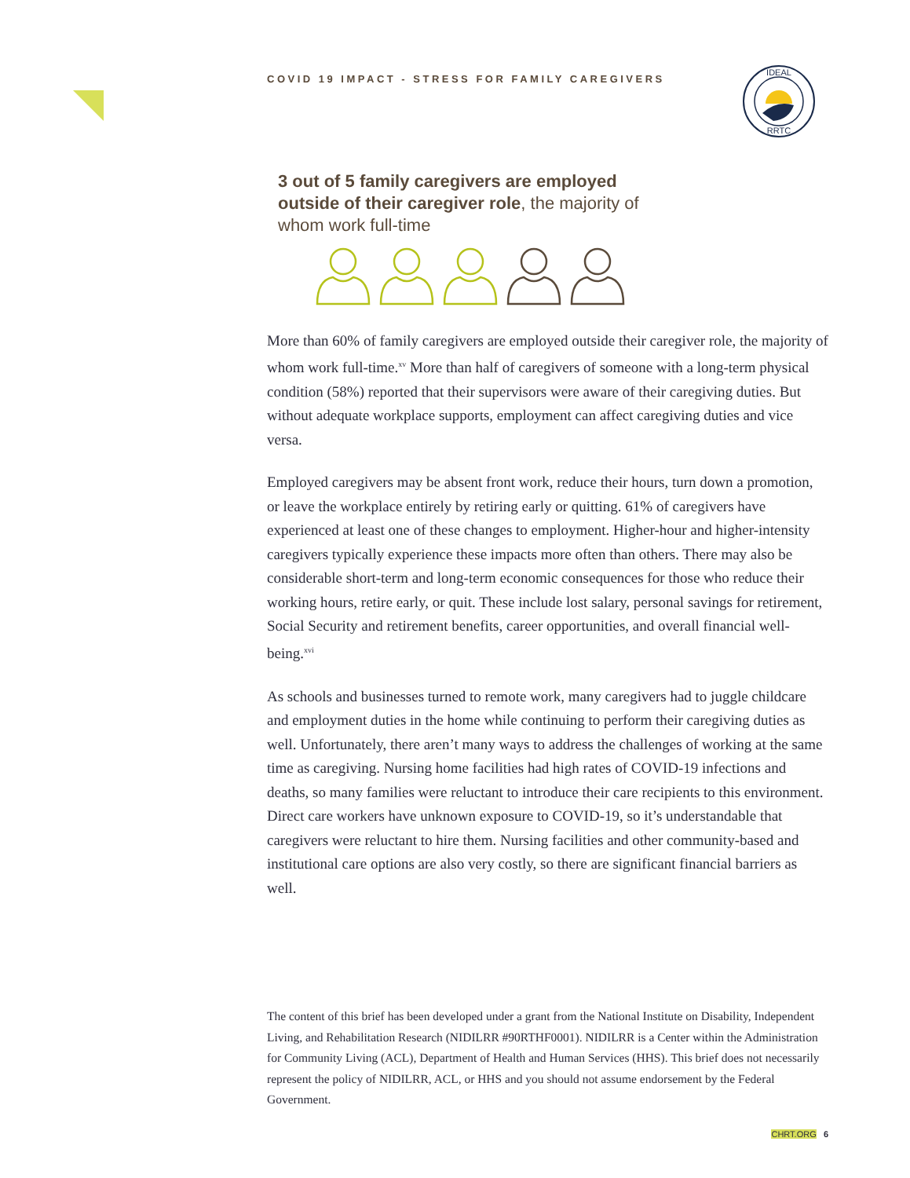IDEAL
RRTC
COVID 19 IMPACT - STRESS FOR FAMILY CAREGIVERS
3 out of 5 family caregivers are employed outside of their caregiver role, the majority of whom work full-time
More than 60% of family caregivers are employed outside their caregiver role, the majority of whom work full-time.<sup>xv</sup> More than half of caregivers of someone with a long-term physical condition (58%) reported that their supervisors were aware of their caregiving duties. But without adequate workplace supports, employment can affect caregiving duties and vice versa.
Employed caregivers may be absent front work, reduce their hours, turn down a promotion, or leave the workplace entirely by retiring early or quitting. 61% of caregivers have experienced at least one of these changes to employment. Higher-hour and higher-intensity caregivers typically experience these impacts more often than others. There may also be considerable short-term and long-term economic consequences for those who reduce their working hours, retire early, or quit. These include lost salary, personal savings for retirement, Social Security and retirement benefits, career opportunities, and overall financial well-being.<sup>xvi</sup>
As schools and businesses turned to remote work, many caregivers had to juggle childcare and employment duties in the home while continuing to perform their caregiving duties as well. Unfortunately, there aren’t many ways to address the challenges of working at the same time as caregiving. Nursing home facilities had high rates of COVID-19 infections and deaths, so many families were reluctant to introduce their care recipients to this environment. Direct care workers have unknown exposure to COVID-19, so it’s understandable that caregivers were reluctant to hire them. Nursing facilities and other community-based and institutional care options are also very costly, so there are significant financial barriers as well.
The content of this brief has been developed under a grant from the National Institute on Disability, Independent Living, and Rehabilitation Research (NIDILRR #90RTHF0001). NIDILRR is a Center within the Administration for Community Living (ACL), Department of Health and Human Services (HHS). This brief does not necessarily represent the policy of NIDILRR, ACL, or HHS and you should not assume endorsement by the Federal Government.
CHRT.ORG 6